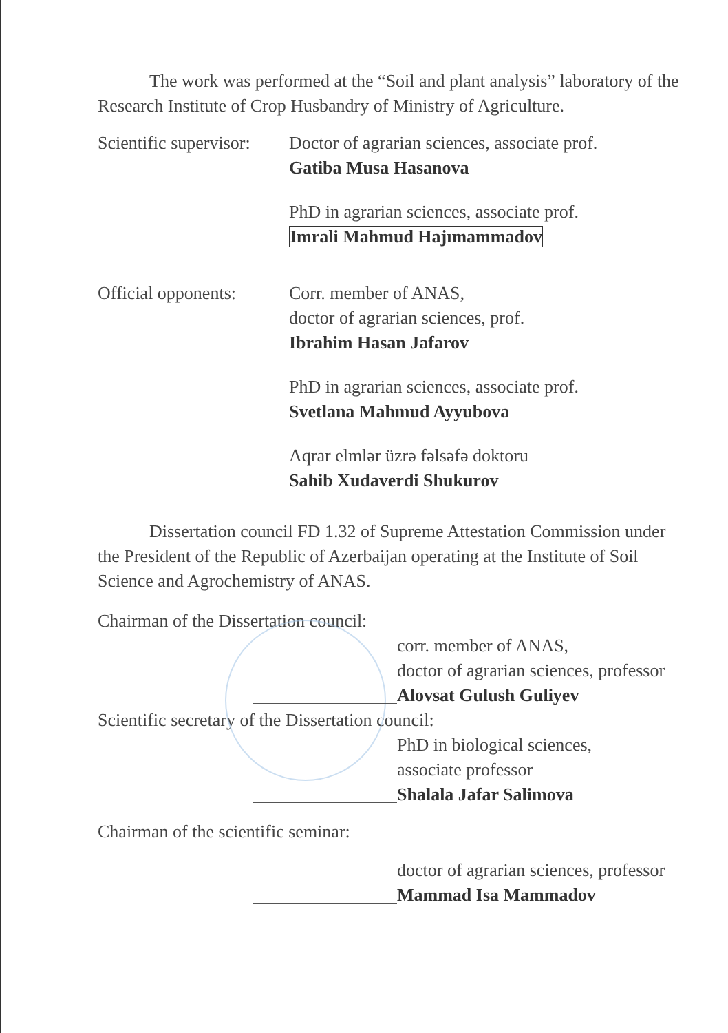The work was performed at the “Soil and plant analysis” laboratory of the Research Institute of Crop Husbandry of Ministry of Agriculture.
Scientific supervisor:
Doctor of agrarian sciences, associate prof.
Gatiba Musa Hasanova
PhD in agrarian sciences, associate prof.
Imrali Mahmud Hajımammadov
Official opponents:
Corr. member of ANAS,
doctor of agrarian sciences, prof.
Ibrahim Hasan Jafarov
PhD in agrarian sciences, associate prof.
Svetlana Mahmud Ayyubova
Aqrar elmlər üzrə fəlsəfə doktoru
Sahib Xudaverdi Shukurov
Dissertation council FD 1.32 of Supreme Attestation Commission under the President of the Republic of Azerbaijan operating at the Institute of Soil Science and Agrochemistry of ANAS.
Chairman of the Dissertation council:
corr. member of ANAS,
doctor of agrarian sciences, professor
Alovsat Gulush Guliyev
Scientific secretary of the Dissertation council:
PhD in biological sciences,
associate professor
Shalala Jafar Salimova
Chairman of the scientific seminar:
doctor of agrarian sciences, professor
Mammad Isa Mammadov